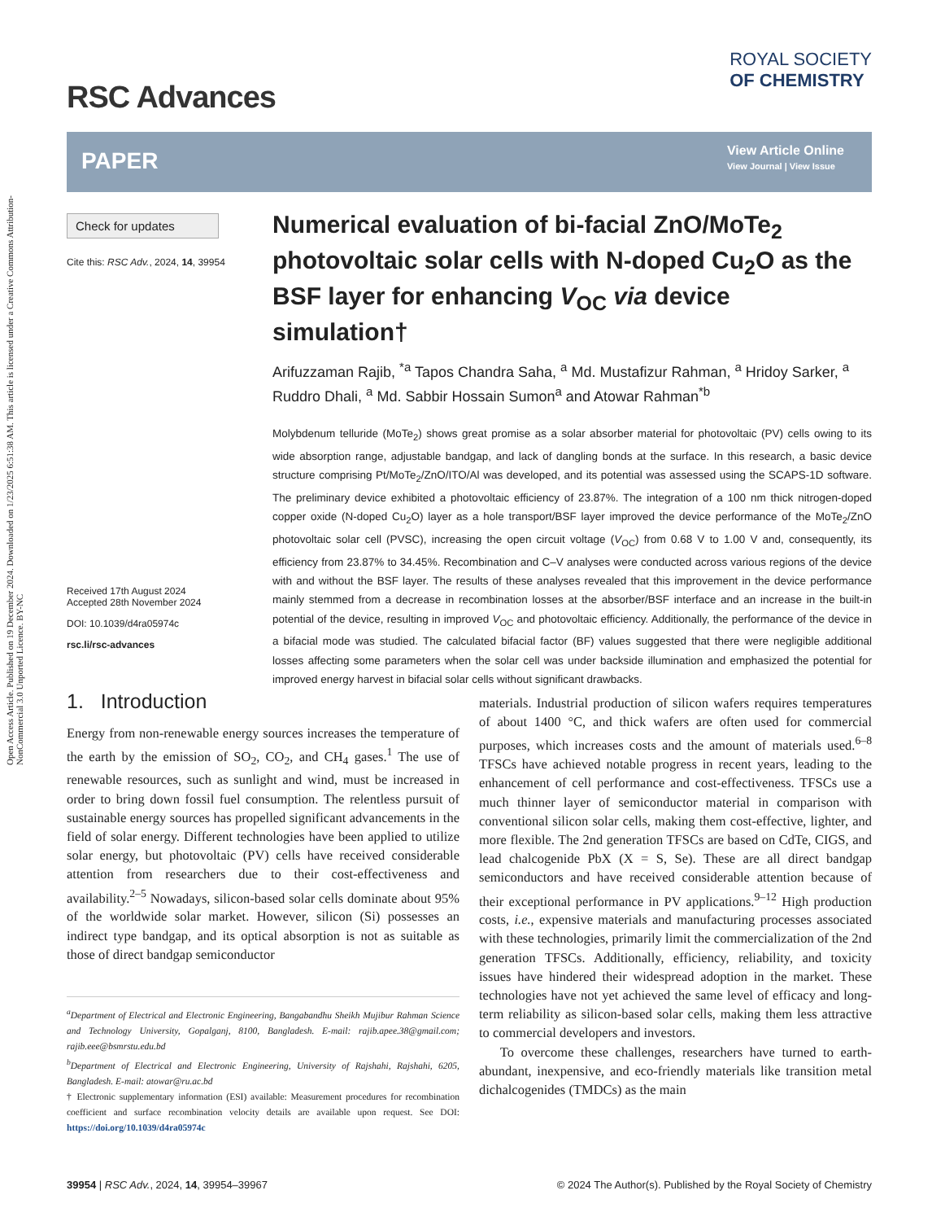Open Access Article. Published on 19 December 2024. Downloaded on 1/23/2025 6:51:38 AM. This article is licensed under a Creative Commons Attribution-NonCommercial 3.0 Unported Licence. BY-NC
RSC Advances
ROYAL SOCIETY
OF CHEMISTRY
PAPER
View Article Online
View Journal | View Issue
Check for updates
Cite this: RSC Adv., 2024, 14, 39954
Received 17th August 2024
Accepted 28th November 2024
DOI: 10.1039/d4ra05974c
rsc.li/rsc-advances
Numerical evaluation of bi-facial ZnO/MoTe<sub>2</sub> photovoltaic solar cells with N-doped Cu<sub>2</sub>O as the BSF layer for enhancing V<sub>OC</sub> via device simulation†
Arifuzzaman Rajib, <sup>*a</sup> Tapos Chandra Saha, <sup>a</sup> Md. Mustafizur Rahman, <sup>a</sup> Hridoy Sarker, <sup>a</sup> Ruddro Dhali, <sup>a</sup> Md. Sabbir Hossain Sumon<sup>a</sup> and Atowar Rahman<sup>*b</sup>
Molybdenum telluride (MoTe<sub>2</sub>) shows great promise as a solar absorber material for photovoltaic (PV) cells owing to its wide absorption range, adjustable bandgap, and lack of dangling bonds at the surface. In this research, a basic device structure comprising Pt/MoTe<sub>2</sub>/ZnO/ITO/Al was developed, and its potential was assessed using the SCAPS-1D software. The preliminary device exhibited a photovoltaic efficiency of 23.87%. The integration of a 100 nm thick nitrogen-doped copper oxide (N-doped Cu<sub>2</sub>O) layer as a hole transport/BSF layer improved the device performance of the MoTe<sub>2</sub>/ZnO photovoltaic solar cell (PVSC), increasing the open circuit voltage (V<sub>OC</sub>) from 0.68 V to 1.00 V and, consequently, its efficiency from 23.87% to 34.45%. Recombination and C–V analyses were conducted across various regions of the device with and without the BSF layer. The results of these analyses revealed that this improvement in the device performance mainly stemmed from a decrease in recombination losses at the absorber/BSF interface and an increase in the built-in potential of the device, resulting in improved V<sub>OC</sub> and photovoltaic efficiency. Additionally, the performance of the device in a bifacial mode was studied. The calculated bifacial factor (BF) values suggested that there were negligible additional losses affecting some parameters when the solar cell was under backside illumination and emphasized the potential for improved energy harvest in bifacial solar cells without significant drawbacks.
1. Introduction
Energy from non-renewable energy sources increases the temperature of the earth by the emission of SO<sub>2</sub>, CO<sub>2</sub>, and CH<sub>4</sub> gases.<sup>1</sup> The use of renewable resources, such as sunlight and wind, must be increased in order to bring down fossil fuel consumption. The relentless pursuit of sustainable energy sources has propelled significant advancements in the field of solar energy. Different technologies have been applied to utilize solar energy, but photovoltaic (PV) cells have received considerable attention from researchers due to their cost-effectiveness and availability.<sup>2–5</sup> Nowadays, silicon-based solar cells dominate about 95% of the worldwide solar market. However, silicon (Si) possesses an indirect type bandgap, and its optical absorption is not as suitable as those of direct bandgap semiconductor
<sup>a</sup> Department of Electrical and Electronic Engineering, Bangabandhu Sheikh Mujibur Rahman Science and Technology University, Gopalganj, 8100, Bangladesh. E-mail: rajib.apee.38@gmail.com; rajib.eee@bsmrstu.edu.bd
<sup>b</sup> Department of Electrical and Electronic Engineering, University of Rajshahi, Rajshahi, 6205, Bangladesh. E-mail: atowar@ru.ac.bd
† Electronic supplementary information (ESI) available: Measurement procedures for recombination coefficient and surface recombination velocity details are available upon request. See DOI: https://doi.org/10.1039/d4ra05974c
materials. Industrial production of silicon wafers requires temperatures of about 1400 °C, and thick wafers are often used for commercial purposes, which increases costs and the amount of materials used.<sup>6–8</sup> TFSCs have achieved notable progress in recent years, leading to the enhancement of cell performance and cost-effectiveness. TFSCs use a much thinner layer of semiconductor material in comparison with conventional silicon solar cells, making them cost-effective, lighter, and more flexible. The 2nd generation TFSCs are based on CdTe, CIGS, and lead chalcogenide PbX (X = S, Se). These are all direct bandgap semiconductors and have received considerable attention because of their exceptional performance in PV applications.<sup>9–12</sup> High production costs, i.e., expensive materials and manufacturing processes associated with these technologies, primarily limit the commercialization of the 2nd generation TFSCs. Additionally, efficiency, reliability, and toxicity issues have hindered their widespread adoption in the market. These technologies have not yet achieved the same level of efficacy and long-term reliability as silicon-based solar cells, making them less attractive to commercial developers and investors.
To overcome these challenges, researchers have turned to earth-abundant, inexpensive, and eco-friendly materials like transition metal dichalcogenides (TMDCs) as the main
39954 | RSC Adv., 2024, 14, 39954–39967 © 2024 The Author(s). Published by the Royal Society of Chemistry